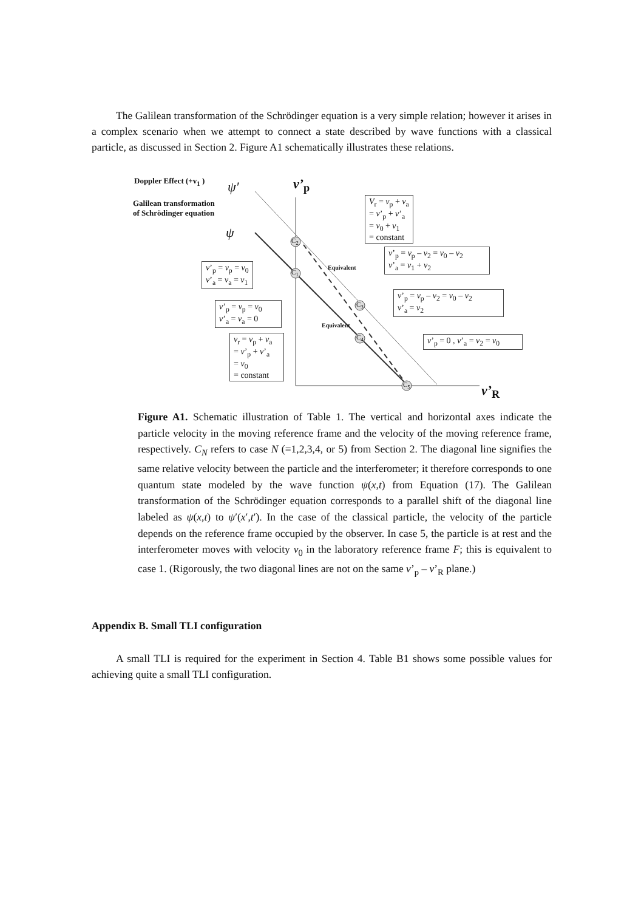The Galilean transformation of the Schrödinger equation is a very simple relation; however it arises in a complex scenario when we attempt to connect a state described by wave functions with a classical particle, as discussed in Section 2. Figure A1 schematically illustrates these relations.
Doppler Effect (+v<sub>1</sub> )
Galilean transformation
of Schrödinger equation
ψ′
ψ
v’<sub>p</sub>
v’<sub>R</sub>
C<sub>2</sub>
C<sub>1</sub>
C<sub>3</sub>
C<sub>4</sub>
C<sub>5</sub>
Equivalent
Equivalent
V<sub>r</sub> = v<sub>p</sub> + v<sub>a</sub>
= v’<sub>p</sub> + v’<sub>a</sub>
= v<sub>0</sub> + v<sub>1</sub>
= constant
v’<sub>p</sub> = v<sub>p</sub> – v<sub>2</sub> = v<sub>0</sub> – v<sub>2</sub>
v’<sub>a</sub> = v<sub>1</sub> + v<sub>2</sub>
v’<sub>p</sub> = v<sub>p</sub> = v<sub>0</sub>
v’<sub>a</sub> = v<sub>a</sub> = v<sub>1</sub>
v’<sub>p</sub> = v<sub>p</sub> – v<sub>2</sub> = v<sub>0</sub> – v<sub>2</sub>
v’<sub>a</sub> = v<sub>2</sub>
v’<sub>p</sub> = v<sub>p</sub> = v<sub>0</sub>
v’<sub>a</sub> = v<sub>a</sub> = 0
v<sub>r</sub> = v<sub>p</sub> + v<sub>a</sub>
= v’<sub>p</sub> + v’<sub>a</sub>
= v<sub>0</sub>
= constant
v’<sub>p</sub> = 0 , v’<sub>a</sub> = v<sub>2</sub> = v<sub>0</sub>
Figure A1. Schematic illustration of Table 1. The vertical and horizontal axes indicate the particle velocity in the moving reference frame and the velocity of the moving reference frame, respectively. C<sub>N</sub> refers to case N (=1,2,3,4, or 5) from Section 2. The diagonal line signifies the same relative velocity between the particle and the interferometer; it therefore corresponds to one quantum state modeled by the wave function ψ(x,t) from Equation (17). The Galilean transformation of the Schrödinger equation corresponds to a parallel shift of the diagonal line labeled as ψ(x,t) to ψ′(x′,t′). In the case of the classical particle, the velocity of the particle depends on the reference frame occupied by the observer. In case 5, the particle is at rest and the interferometer moves with velocity v<sub>0</sub> in the laboratory reference frame F; this is equivalent to case 1. (Rigorously, the two diagonal lines are not on the same v’<sub>p</sub> – v’<sub>R</sub> plane.)
Appendix B. Small TLI configuration
A small TLI is required for the experiment in Section 4. Table B1 shows some possible values for achieving quite a small TLI configuration.